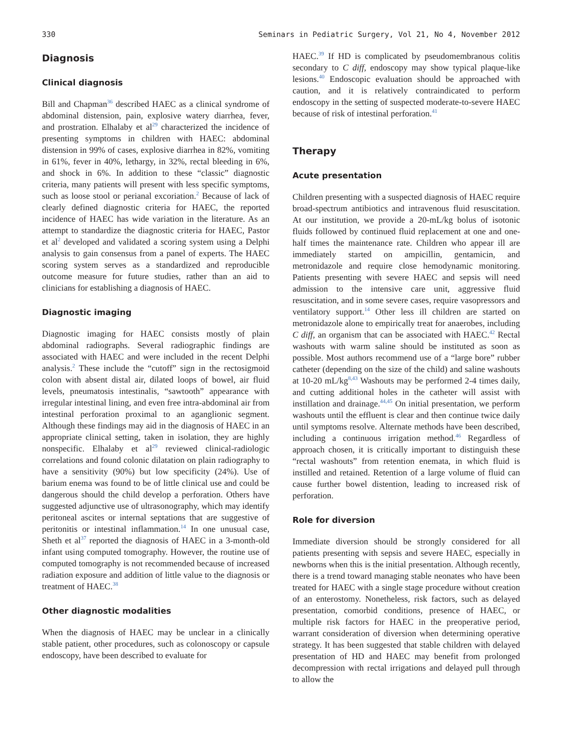330 Seminars in Pediatric Surgery, Vol 21, No 4, November 2012
Diagnosis
Clinical diagnosis
Bill and Chapman<sup>36</sup> described HAEC as a clinical syndrome of abdominal distension, pain, explosive watery diarrhea, fever, and prostration. Elhalaby et al<sup>29</sup> characterized the incidence of presenting symptoms in children with HAEC: abdominal distension in 99% of cases, explosive diarrhea in 82%, vomiting in 61%, fever in 40%, lethargy, in 32%, rectal bleeding in 6%, and shock in 6%. In addition to these “classic” diagnostic criteria, many patients will present with less specific symptoms, such as loose stool or perianal excoriation.<sup>2</sup> Because of lack of clearly defined diagnostic criteria for HAEC, the reported incidence of HAEC has wide variation in the literature. As an attempt to standardize the diagnostic criteria for HAEC, Pastor et al<sup>2</sup> developed and validated a scoring system using a Delphi analysis to gain consensus from a panel of experts. The HAEC scoring system serves as a standardized and reproducible outcome measure for future studies, rather than an aid to clinicians for establishing a diagnosis of HAEC.
Diagnostic imaging
Diagnostic imaging for HAEC consists mostly of plain abdominal radiographs. Several radiographic findings are associated with HAEC and were included in the recent Delphi analysis.<sup>2</sup> These include the “cutoff” sign in the rectosigmoid colon with absent distal air, dilated loops of bowel, air fluid levels, pneumatosis intestinalis, “sawtooth” appearance with irregular intestinal lining, and even free intra-abdominal air from intestinal perforation proximal to an aganglionic segment. Although these findings may aid in the diagnosis of HAEC in an appropriate clinical setting, taken in isolation, they are highly nonspecific. Elhalaby et al<sup>29</sup> reviewed clinical-radiologic correlations and found colonic dilatation on plain radiography to have a sensitivity (90%) but low specificity (24%). Use of barium enema was found to be of little clinical use and could be dangerous should the child develop a perforation. Others have suggested adjunctive use of ultrasonography, which may identify peritoneal ascites or internal septations that are suggestive of peritonitis or intestinal inflammation.<sup>14</sup> In one unusual case, Sheth et al<sup>37</sup> reported the diagnosis of HAEC in a 3-month-old infant using computed tomography. However, the routine use of computed tomography is not recommended because of increased radiation exposure and addition of little value to the diagnosis or treatment of HAEC.<sup>38</sup>
Other diagnostic modalities
When the diagnosis of HAEC may be unclear in a clinically stable patient, other procedures, such as colonoscopy or capsule endoscopy, have been described to evaluate for
HAEC.<sup>39</sup> If HD is complicated by pseudomembranous colitis secondary to C diff, endoscopy may show typical plaque-like lesions.<sup>40</sup> Endoscopic evaluation should be approached with caution, and it is relatively contraindicated to perform endoscopy in the setting of suspected moderate-to-severe HAEC because of risk of intestinal perforation.<sup>41</sup>
Therapy
Acute presentation
Children presenting with a suspected diagnosis of HAEC require broad-spectrum antibiotics and intravenous fluid resuscitation. At our institution, we provide a 20-mL/kg bolus of isotonic fluids followed by continued fluid replacement at one and one-half times the maintenance rate. Children who appear ill are immediately started on ampicillin, gentamicin, and metronidazole and require close hemodynamic monitoring. Patients presenting with severe HAEC and sepsis will need admission to the intensive care unit, aggressive fluid resuscitation, and in some severe cases, require vasopressors and ventilatory support.<sup>14</sup> Other less ill children are started on metronidazole alone to empirically treat for anaerobes, including C diff, an organism that can be associated with HAEC.<sup>42</sup> Rectal washouts with warm saline should be instituted as soon as possible. Most authors recommend use of a “large bore” rubber catheter (depending on the size of the child) and saline washouts at 10-20 mL/kg<sup>8,43</sup> Washouts may be performed 2-4 times daily, and cutting additional holes in the catheter will assist with instillation and drainage.<sup>44,45</sup> On initial presentation, we perform washouts until the effluent is clear and then continue twice daily until symptoms resolve. Alternate methods have been described, including a continuous irrigation method.<sup>46</sup> Regardless of approach chosen, it is critically important to distinguish these “rectal washouts” from retention enemata, in which fluid is instilled and retained. Retention of a large volume of fluid can cause further bowel distention, leading to increased risk of perforation.
Role for diversion
Immediate diversion should be strongly considered for all patients presenting with sepsis and severe HAEC, especially in newborns when this is the initial presentation. Although recently, there is a trend toward managing stable neonates who have been treated for HAEC with a single stage procedure without creation of an enterostomy. Nonetheless, risk factors, such as delayed presentation, comorbid conditions, presence of HAEC, or multiple risk factors for HAEC in the preoperative period, warrant consideration of diversion when determining operative strategy. It has been suggested that stable children with delayed presentation of HD and HAEC may benefit from prolonged decompression with rectal irrigations and delayed pull through to allow the